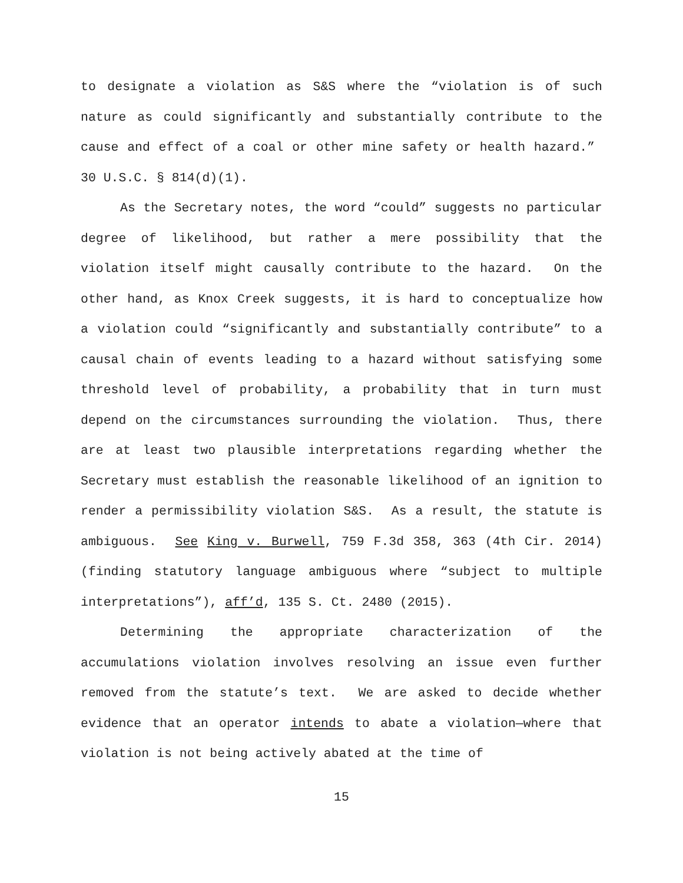to designate a violation as S&S where the “violation is of such nature as could significantly and substantially contribute to the cause and effect of a coal or other mine safety or health hazard.” 30 U.S.C. § 814(d)(1).
As the Secretary notes, the word “could” suggests no particular degree of likelihood, but rather a mere possibility that the violation itself might causally contribute to the hazard. On the other hand, as Knox Creek suggests, it is hard to conceptualize how a violation could “significantly and substantially contribute” to a causal chain of events leading to a hazard without satisfying some threshold level of probability, a probability that in turn must depend on the circumstances surrounding the violation. Thus, there are at least two plausible interpretations regarding whether the Secretary must establish the reasonable likelihood of an ignition to render a permissibility violation S&S. As a result, the statute is ambiguous. See King v. Burwell, 759 F.3d 358, 363 (4th Cir. 2014) (finding statutory language ambiguous where “subject to multiple interpretations”), aff’d, 135 S. Ct. 2480 (2015).
Determining the appropriate characterization of the accumulations violation involves resolving an issue even further removed from the statute’s text. We are asked to decide whether evidence that an operator intends to abate a violation—where that violation is not being actively abated at the time of
15